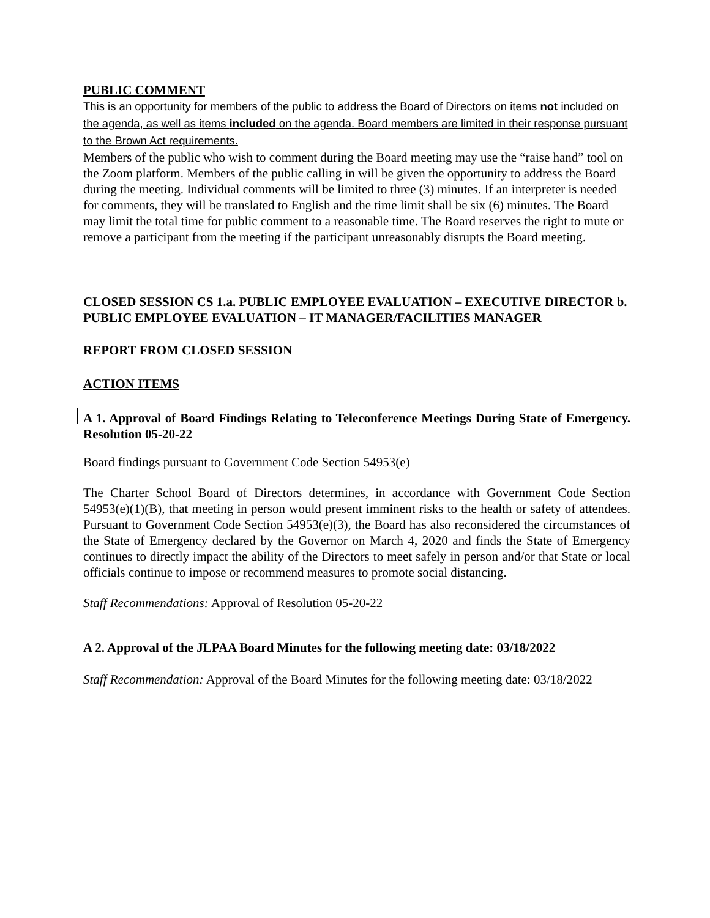PUBLIC COMMENT
This is an opportunity for members of the public to address the Board of Directors on items not included on the agenda, as well as items included on the agenda. Board members are limited in their response pursuant to the Brown Act requirements.
Members of the public who wish to comment during the Board meeting may use the “raise hand” tool on the Zoom platform. Members of the public calling in will be given the opportunity to address the Board during the meeting. Individual comments will be limited to three (3) minutes. If an interpreter is needed for comments, they will be translated to English and the time limit shall be six (6) minutes. The Board may limit the total time for public comment to a reasonable time. The Board reserves the right to mute or remove a participant from the meeting if the participant unreasonably disrupts the Board meeting.
CLOSED SESSION CS 1.a. PUBLIC EMPLOYEE EVALUATION – EXECUTIVE DIRECTOR b. PUBLIC EMPLOYEE EVALUATION – IT MANAGER/FACILITIES MANAGER
REPORT FROM CLOSED SESSION
ACTION ITEMS
A 1. Approval of Board Findings Relating to Teleconference Meetings During State of Emergency. Resolution 05-20-22
Board findings pursuant to Government Code Section 54953(e)
The Charter School Board of Directors determines, in accordance with Government Code Section 54953(e)(1)(B), that meeting in person would present imminent risks to the health or safety of attendees. Pursuant to Government Code Section 54953(e)(3), the Board has also reconsidered the circumstances of the State of Emergency declared by the Governor on March 4, 2020 and finds the State of Emergency continues to directly impact the ability of the Directors to meet safely in person and/or that State or local officials continue to impose or recommend measures to promote social distancing.
Staff Recommendations: Approval of Resolution 05-20-22
A 2. Approval of the JLPAA Board Minutes for the following meeting date: 03/18/2022
Staff Recommendation: Approval of the Board Minutes for the following meeting date: 03/18/2022